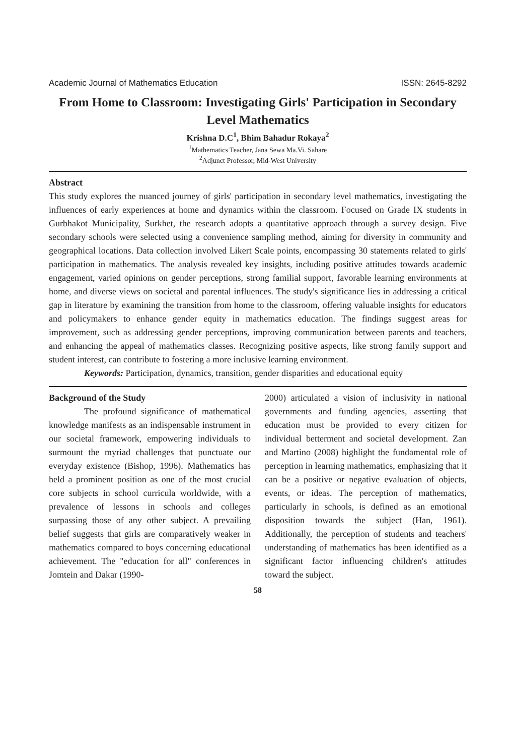Academic Journal of Mathematics Education ISSN: 2645-8292
From Home to Classroom: Investigating Girls' Participation in Secondary Level Mathematics
Krishna D.C<sup>1</sup>, Bhim Bahadur Rokaya<sup>2</sup>
<sup>1</sup> Mathematics Teacher, Jana Sewa Ma.Vi. Sahare
<sup>2</sup> Adjunct Professor, Mid-West University
Abstract
This study explores the nuanced journey of girls' participation in secondary level mathematics, investigating the influences of early experiences at home and dynamics within the classroom. Focused on Grade IX students in Gurbhakot Municipality, Surkhet, the research adopts a quantitative approach through a survey design. Five secondary schools were selected using a convenience sampling method, aiming for diversity in community and geographical locations. Data collection involved Likert Scale points, encompassing 30 statements related to girls' participation in mathematics. The analysis revealed key insights, including positive attitudes towards academic engagement, varied opinions on gender perceptions, strong familial support, favorable learning environments at home, and diverse views on societal and parental influences. The study's significance lies in addressing a critical gap in literature by examining the transition from home to the classroom, offering valuable insights for educators and policymakers to enhance gender equity in mathematics education. The findings suggest areas for improvement, such as addressing gender perceptions, improving communication between parents and teachers, and enhancing the appeal of mathematics classes. Recognizing positive aspects, like strong family support and student interest, can contribute to fostering a more inclusive learning environment.
Keywords: Participation, dynamics, transition, gender disparities and educational equity
Background of the Study
The profound significance of mathematical knowledge manifests as an indispensable instrument in our societal framework, empowering individuals to surmount the myriad challenges that punctuate our everyday existence (Bishop, 1996). Mathematics has held a prominent position as one of the most crucial core subjects in school curricula worldwide, with a prevalence of lessons in schools and colleges surpassing those of any other subject. A prevailing belief suggests that girls are comparatively weaker in mathematics compared to boys concerning educational achievement. The "education for all" conferences in Jomtein and Dakar (1990-
2000) articulated a vision of inclusivity in national governments and funding agencies, asserting that education must be provided to every citizen for individual betterment and societal development. Zan and Martino (2008) highlight the fundamental role of perception in learning mathematics, emphasizing that it can be a positive or negative evaluation of objects, events, or ideas. The perception of mathematics, particularly in schools, is defined as an emotional disposition towards the subject (Han, 1961). Additionally, the perception of students and teachers' understanding of mathematics has been identified as a significant factor influencing children's attitudes toward the subject.
58